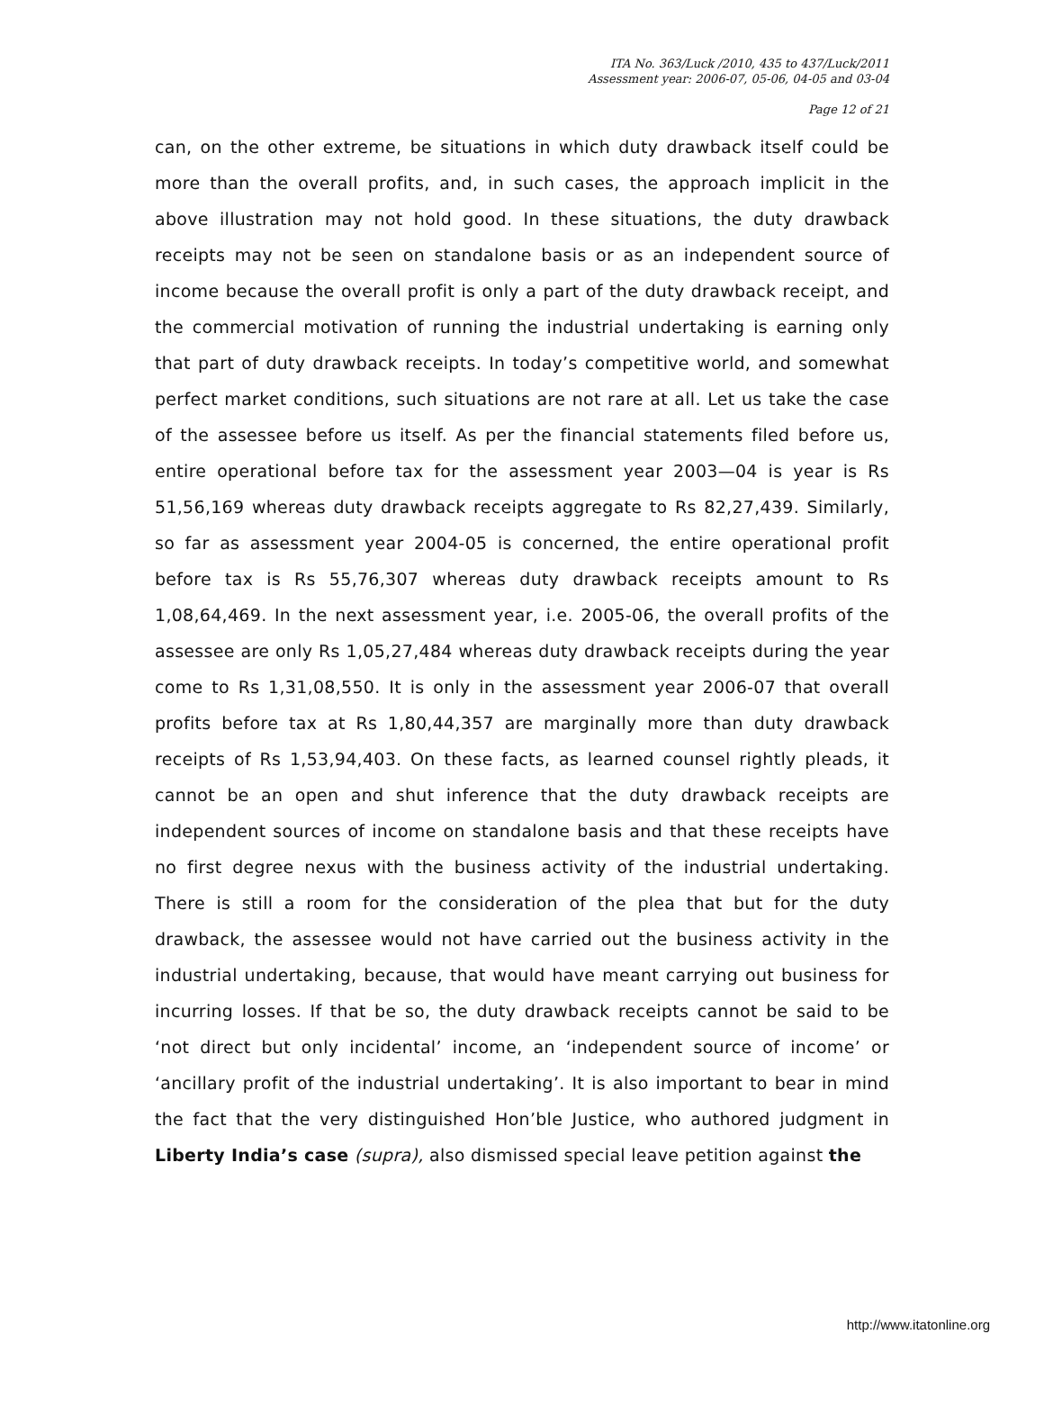ITA No. 363/Luck /2010, 435 to 437/Luck/2011
Assessment year: 2006-07, 05-06, 04-05 and 03-04
Page 12 of 21
can, on the other extreme, be situations in which duty drawback itself could be more than the overall profits, and, in such cases, the approach implicit in the above illustration may not hold good. In these situations, the duty drawback receipts may not be seen on standalone basis or as an independent source of income because the overall profit is only a part of the duty drawback receipt, and the commercial motivation of running the industrial undertaking is earning only that part of duty drawback receipts. In today’s competitive world, and somewhat perfect market conditions, such situations are not rare at all. Let us take the case of the assessee before us itself. As per the financial statements filed before us, entire operational before tax for the assessment year 2003—04 is year is Rs 51,56,169 whereas duty drawback receipts aggregate to Rs 82,27,439. Similarly, so far as assessment year 2004-05 is concerned, the entire operational profit before tax is Rs 55,76,307 whereas duty drawback receipts amount to Rs 1,08,64,469. In the next assessment year, i.e. 2005-06, the overall profits of the assessee are only Rs 1,05,27,484 whereas duty drawback receipts during the year come to Rs 1,31,08,550. It is only in the assessment year 2006-07 that overall profits before tax at Rs 1,80,44,357 are marginally more than duty drawback receipts of Rs 1,53,94,403. On these facts, as learned counsel rightly pleads, it cannot be an open and shut inference that the duty drawback receipts are independent sources of income on standalone basis and that these receipts have no first degree nexus with the business activity of the industrial undertaking. There is still a room for the consideration of the plea that but for the duty drawback, the assessee would not have carried out the business activity in the industrial undertaking, because, that would have meant carrying out business for incurring losses. If that be so, the duty drawback receipts cannot be said to be ‘not direct but only incidental’ income, an ‘independent source of income’ or ‘ancillary profit of the industrial undertaking’. It is also important to bear in mind the fact that the very distinguished Hon’ble Justice, who authored judgment in Liberty India’s case (supra), also dismissed special leave petition against the
http://www.itatonline.org